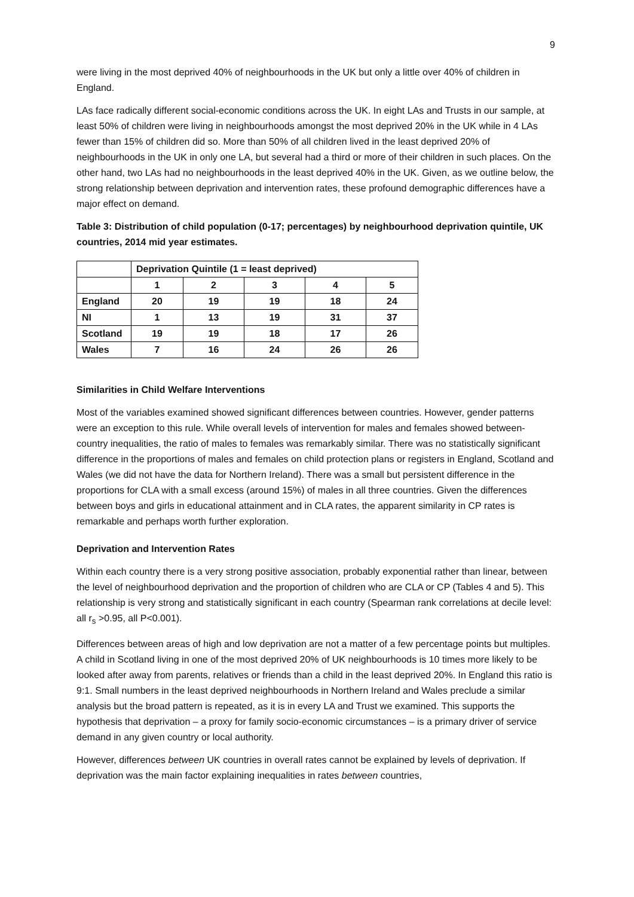9
were living in the most deprived 40% of neighbourhoods in the UK but only a little over 40% of children in England.
LAs face radically different social-economic conditions across the UK. In eight LAs and Trusts in our sample, at least 50% of children were living in neighbourhoods amongst the most deprived 20% in the UK while in 4 LAs fewer than 15% of children did so. More than 50% of all children lived in the least deprived 20% of neighbourhoods in the UK in only one LA, but several had a third or more of their children in such places. On the other hand, two LAs had no neighbourhoods in the least deprived 40% in the UK. Given, as we outline below, the strong relationship between deprivation and intervention rates, these profound demographic differences have a major effect on demand.
Table 3: Distribution of child population (0-17; percentages) by neighbourhood deprivation quintile, UK countries, 2014 mid year estimates.
| | Deprivation Quintile (1 = least deprived) | | | | |
| | 1 | 2 | 3 | 4 | 5 |
| England | 20 | 19 | 19 | 18 | 24 |
| NI | 1 | 13 | 19 | 31 | 37 |
| Scotland | 19 | 19 | 18 | 17 | 26 |
| Wales | 7 | 16 | 24 | 26 | 26 |
Similarities in Child Welfare Interventions
Most of the variables examined showed significant differences between countries. However, gender patterns were an exception to this rule. While overall levels of intervention for males and females showed between-country inequalities, the ratio of males to females was remarkably similar. There was no statistically significant difference in the proportions of males and females on child protection plans or registers in England, Scotland and Wales (we did not have the data for Northern Ireland). There was a small but persistent difference in the proportions for CLA with a small excess (around 15%) of males in all three countries. Given the differences between boys and girls in educational attainment and in CLA rates, the apparent similarity in CP rates is remarkable and perhaps worth further exploration.
Deprivation and Intervention Rates
Within each country there is a very strong positive association, probably exponential rather than linear, between the level of neighbourhood deprivation and the proportion of children who are CLA or CP (Tables 4 and 5). This relationship is very strong and statistically significant in each country (Spearman rank correlations at decile level: all r<sub>s</sub> >0.95, all P<0.001).
Differences between areas of high and low deprivation are not a matter of a few percentage points but multiples. A child in Scotland living in one of the most deprived 20% of UK neighbourhoods is 10 times more likely to be looked after away from parents, relatives or friends than a child in the least deprived 20%. In England this ratio is 9:1. Small numbers in the least deprived neighbourhoods in Northern Ireland and Wales preclude a similar analysis but the broad pattern is repeated, as it is in every LA and Trust we examined. This supports the hypothesis that deprivation – a proxy for family socio-economic circumstances – is a primary driver of service demand in any given country or local authority.
However, differences between UK countries in overall rates cannot be explained by levels of deprivation. If deprivation was the main factor explaining inequalities in rates between countries,